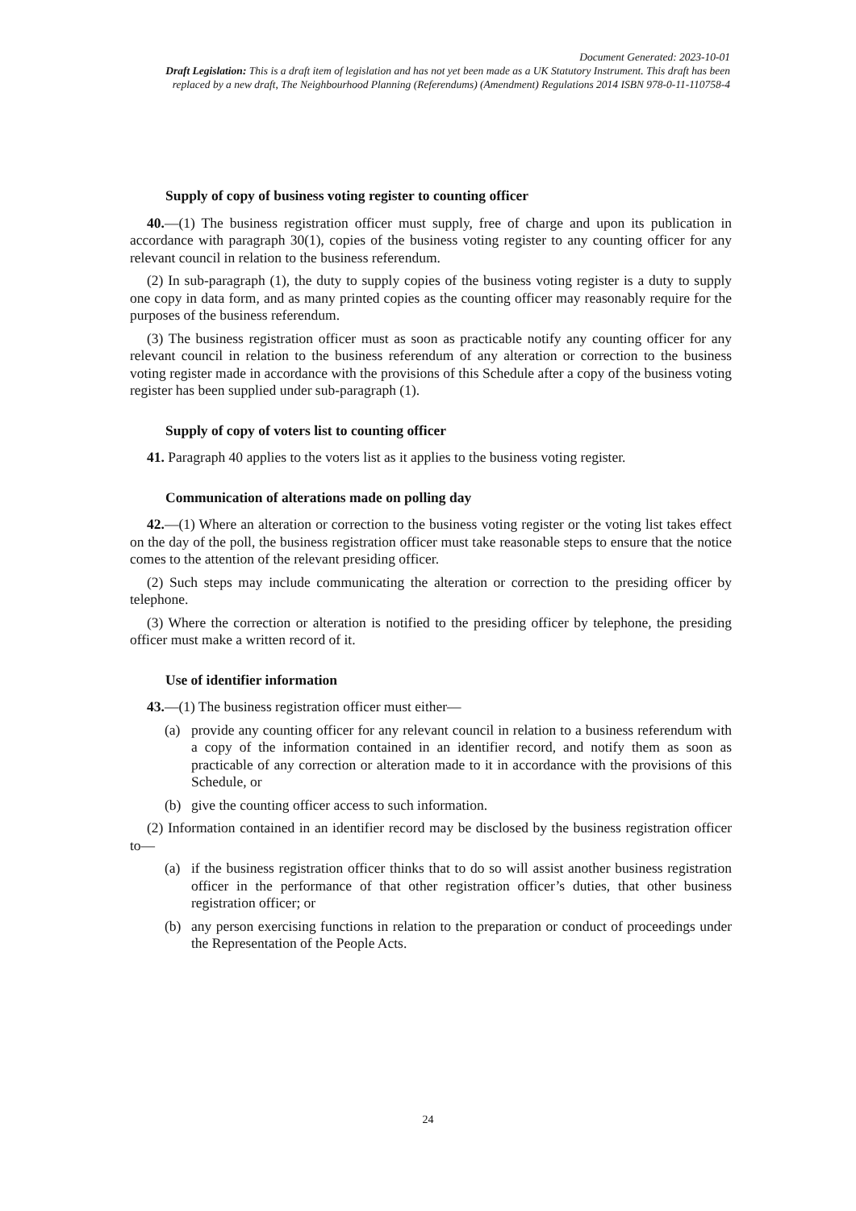Document Generated: 2023-10-01
Draft Legislation: This is a draft item of legislation and has not yet been made as a UK Statutory Instrument. This draft has been replaced by a new draft, The Neighbourhood Planning (Referendums) (Amendment) Regulations 2014 ISBN 978-0-11-110758-4
Supply of copy of business voting register to counting officer
40.—(1) The business registration officer must supply, free of charge and upon its publication in accordance with paragraph 30(1), copies of the business voting register to any counting officer for any relevant council in relation to the business referendum.
(2) In sub-paragraph (1), the duty to supply copies of the business voting register is a duty to supply one copy in data form, and as many printed copies as the counting officer may reasonably require for the purposes of the business referendum.
(3) The business registration officer must as soon as practicable notify any counting officer for any relevant council in relation to the business referendum of any alteration or correction to the business voting register made in accordance with the provisions of this Schedule after a copy of the business voting register has been supplied under sub-paragraph (1).
Supply of copy of voters list to counting officer
41. Paragraph 40 applies to the voters list as it applies to the business voting register.
Communication of alterations made on polling day
42.—(1) Where an alteration or correction to the business voting register or the voting list takes effect on the day of the poll, the business registration officer must take reasonable steps to ensure that the notice comes to the attention of the relevant presiding officer.
(2) Such steps may include communicating the alteration or correction to the presiding officer by telephone.
(3) Where the correction or alteration is notified to the presiding officer by telephone, the presiding officer must make a written record of it.
Use of identifier information
43.—(1) The business registration officer must either—
(a) provide any counting officer for any relevant council in relation to a business referendum with a copy of the information contained in an identifier record, and notify them as soon as practicable of any correction or alteration made to it in accordance with the provisions of this Schedule, or
(b) give the counting officer access to such information.
(2) Information contained in an identifier record may be disclosed by the business registration officer to—
(a) if the business registration officer thinks that to do so will assist another business registration officer in the performance of that other registration officer’s duties, that other business registration officer; or
(b) any person exercising functions in relation to the preparation or conduct of proceedings under the Representation of the People Acts.
24